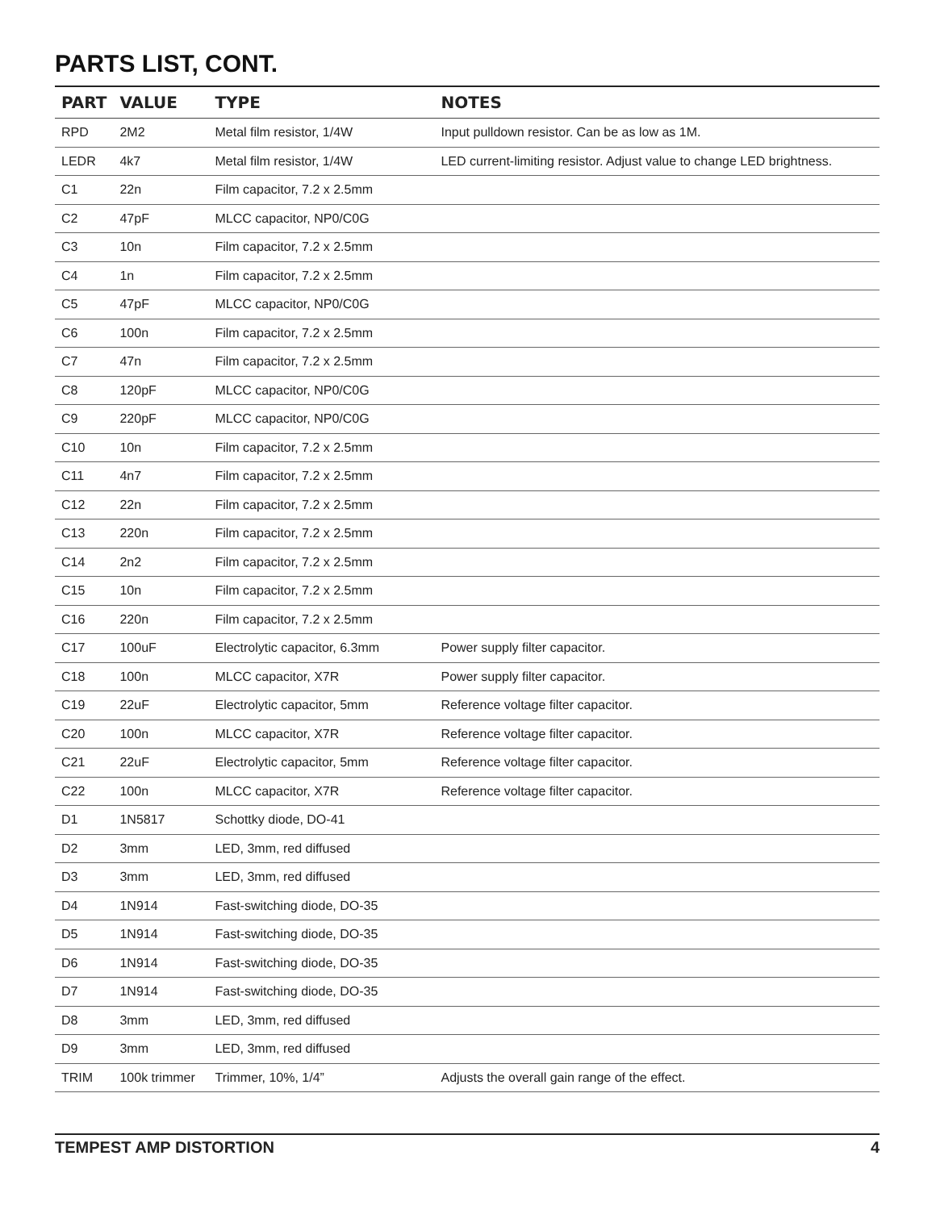PARTS LIST, CONT.
| PART | VALUE | TYPE | NOTES |
| --- | --- | --- | --- |
| RPD | 2M2 | Metal film resistor, 1/4W | Input pulldown resistor. Can be as low as 1M. |
| LEDR | 4k7 | Metal film resistor, 1/4W | LED current-limiting resistor. Adjust value to change LED brightness. |
| C1 | 22n | Film capacitor, 7.2 x 2.5mm | |
| C2 | 47pF | MLCC capacitor, NP0/C0G | |
| C3 | 10n | Film capacitor, 7.2 x 2.5mm | |
| C4 | 1n | Film capacitor, 7.2 x 2.5mm | |
| C5 | 47pF | MLCC capacitor, NP0/C0G | |
| C6 | 100n | Film capacitor, 7.2 x 2.5mm | |
| C7 | 47n | Film capacitor, 7.2 x 2.5mm | |
| C8 | 120pF | MLCC capacitor, NP0/C0G | |
| C9 | 220pF | MLCC capacitor, NP0/C0G | |
| C10 | 10n | Film capacitor, 7.2 x 2.5mm | |
| C11 | 4n7 | Film capacitor, 7.2 x 2.5mm | |
| C12 | 22n | Film capacitor, 7.2 x 2.5mm | |
| C13 | 220n | Film capacitor, 7.2 x 2.5mm | |
| C14 | 2n2 | Film capacitor, 7.2 x 2.5mm | |
| C15 | 10n | Film capacitor, 7.2 x 2.5mm | |
| C16 | 220n | Film capacitor, 7.2 x 2.5mm | |
| C17 | 100uF | Electrolytic capacitor, 6.3mm | Power supply filter capacitor. |
| C18 | 100n | MLCC capacitor, X7R | Power supply filter capacitor. |
| C19 | 22uF | Electrolytic capacitor, 5mm | Reference voltage filter capacitor. |
| C20 | 100n | MLCC capacitor, X7R | Reference voltage filter capacitor. |
| C21 | 22uF | Electrolytic capacitor, 5mm | Reference voltage filter capacitor. |
| C22 | 100n | MLCC capacitor, X7R | Reference voltage filter capacitor. |
| D1 | 1N5817 | Schottky diode, DO-41 | |
| D2 | 3mm | LED, 3mm, red diffused | |
| D3 | 3mm | LED, 3mm, red diffused | |
| D4 | 1N914 | Fast-switching diode, DO-35 | |
| D5 | 1N914 | Fast-switching diode, DO-35 | |
| D6 | 1N914 | Fast-switching diode, DO-35 | |
| D7 | 1N914 | Fast-switching diode, DO-35 | |
| D8 | 3mm | LED, 3mm, red diffused | |
| D9 | 3mm | LED, 3mm, red diffused | |
| TRIM | 100k trimmer | Trimmer, 10%, 1/4” | Adjusts the overall gain range of the effect. |
TEMPEST AMP DISTORTION 4